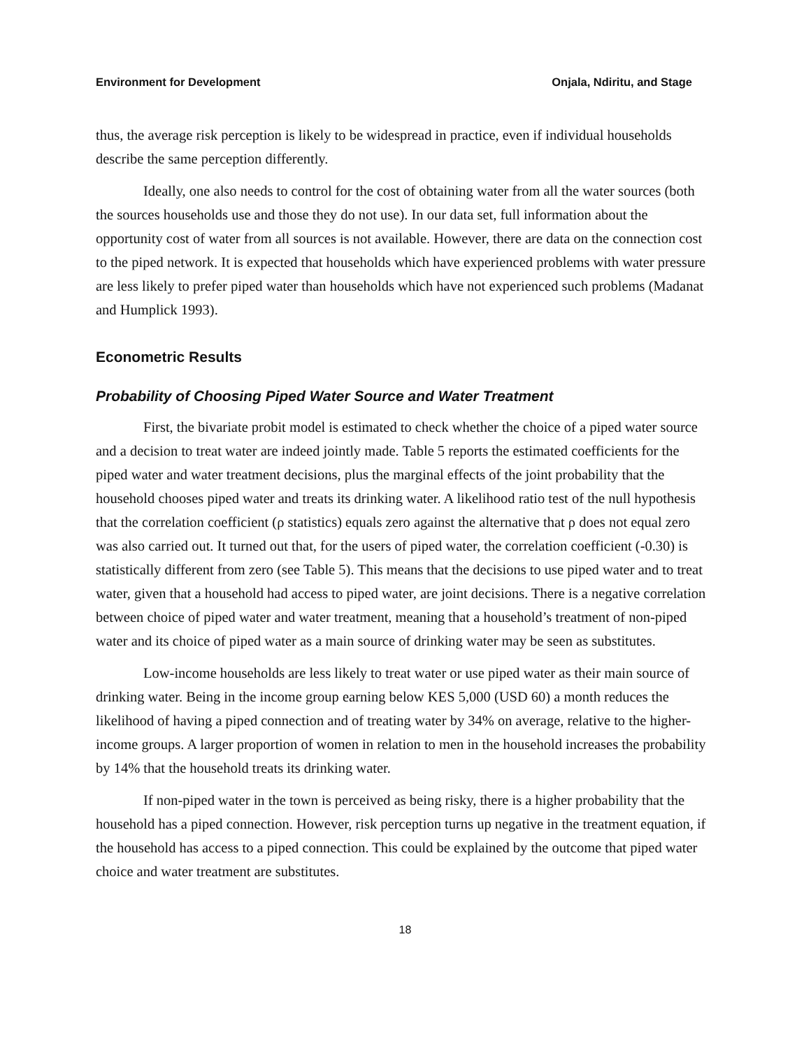Environment for Development Onjala, Ndiritu, and Stage
thus, the average risk perception is likely to be widespread in practice, even if individual households describe the same perception differently.
Ideally, one also needs to control for the cost of obtaining water from all the water sources (both the sources households use and those they do not use). In our data set, full information about the opportunity cost of water from all sources is not available. However, there are data on the connection cost to the piped network. It is expected that households which have experienced problems with water pressure are less likely to prefer piped water than households which have not experienced such problems (Madanat and Humplick 1993).
Econometric Results
Probability of Choosing Piped Water Source and Water Treatment
First, the bivariate probit model is estimated to check whether the choice of a piped water source and a decision to treat water are indeed jointly made. Table 5 reports the estimated coefficients for the piped water and water treatment decisions, plus the marginal effects of the joint probability that the household chooses piped water and treats its drinking water. A likelihood ratio test of the null hypothesis that the correlation coefficient (ρ statistics) equals zero against the alternative that ρ does not equal zero was also carried out. It turned out that, for the users of piped water, the correlation coefficient (-0.30) is statistically different from zero (see Table 5). This means that the decisions to use piped water and to treat water, given that a household had access to piped water, are joint decisions. There is a negative correlation between choice of piped water and water treatment, meaning that a household’s treatment of non-piped water and its choice of piped water as a main source of drinking water may be seen as substitutes.
Low-income households are less likely to treat water or use piped water as their main source of drinking water. Being in the income group earning below KES 5,000 (USD 60) a month reduces the likelihood of having a piped connection and of treating water by 34% on average, relative to the higher-income groups. A larger proportion of women in relation to men in the household increases the probability by 14% that the household treats its drinking water.
If non-piped water in the town is perceived as being risky, there is a higher probability that the household has a piped connection. However, risk perception turns up negative in the treatment equation, if the household has access to a piped connection. This could be explained by the outcome that piped water choice and water treatment are substitutes.
18